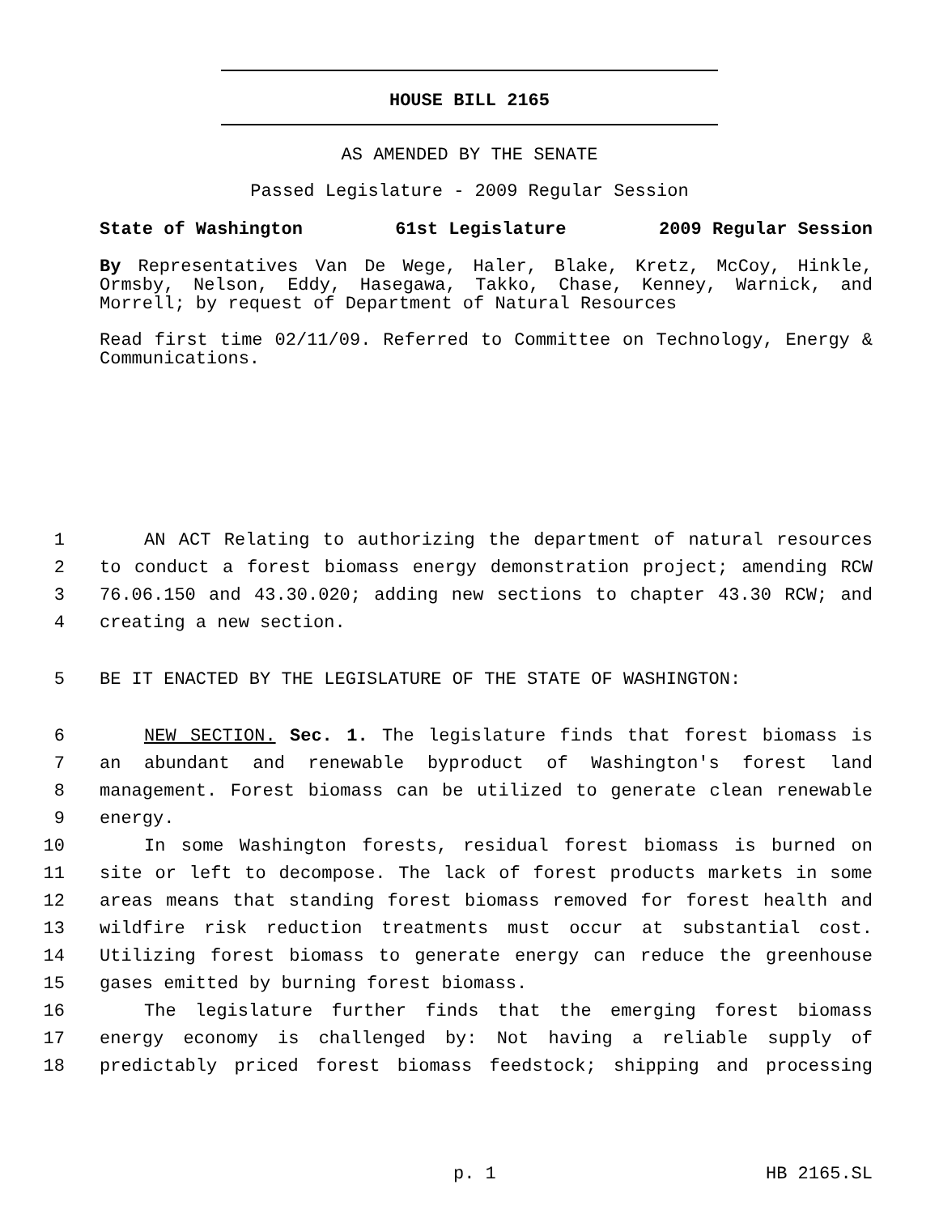HOUSE BILL 2165
AS AMENDED BY THE SENATE
Passed Legislature - 2009 Regular Session
State of Washington 61st Legislature 2009 Regular Session
By Representatives Van De Wege, Haler, Blake, Kretz, McCoy, Hinkle, Ormsby, Nelson, Eddy, Hasegawa, Takko, Chase, Kenney, Warnick, and Morrell; by request of Department of Natural Resources
Read first time 02/11/09. Referred to Committee on Technology, Energy & Communications.
1 AN ACT Relating to authorizing the department of natural resources
2 to conduct a forest biomass energy demonstration project; amending RCW
3 76.06.150 and 43.30.020; adding new sections to chapter 43.30 RCW; and
4 creating a new section.
5 BE IT ENACTED BY THE LEGISLATURE OF THE STATE OF WASHINGTON:
6 NEW SECTION. Sec. 1. The legislature finds that forest biomass is
7 an abundant and renewable byproduct of Washington's forest land
8 management. Forest biomass can be utilized to generate clean renewable
9 energy.
10 In some Washington forests, residual forest biomass is burned on
11 site or left to decompose. The lack of forest products markets in some
12 areas means that standing forest biomass removed for forest health and
13 wildfire risk reduction treatments must occur at substantial cost.
14 Utilizing forest biomass to generate energy can reduce the greenhouse
15 gases emitted by burning forest biomass.
16 The legislature further finds that the emerging forest biomass
17 energy economy is challenged by: Not having a reliable supply of
18 predictably priced forest biomass feedstock; shipping and processing
p. 1 HB 2165.SL